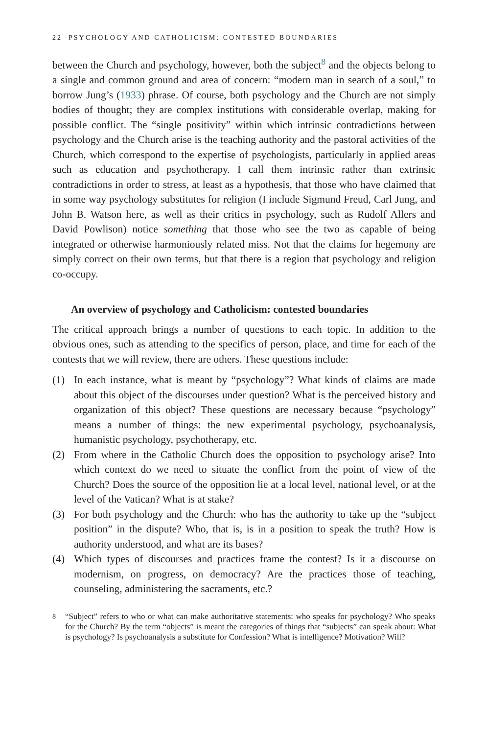22 PSYCHOLOGY AND CATHOLICISM: CONTESTED BOUNDARIES
between the Church and psychology, however, both the subject<sup>8</sup> and the objects belong to a single and common ground and area of concern: “modern man in search of a soul,” to borrow Jung’s (1933) phrase. Of course, both psychology and the Church are not simply bodies of thought; they are complex institutions with considerable overlap, making for possible conflict. The “single positivity” within which intrinsic contradictions between psychology and the Church arise is the teaching authority and the pastoral activities of the Church, which correspond to the expertise of psychologists, particularly in applied areas such as education and psychotherapy. I call them intrinsic rather than extrinsic contradictions in order to stress, at least as a hypothesis, that those who have claimed that in some way psychology substitutes for religion (I include Sigmund Freud, Carl Jung, and John B. Watson here, as well as their critics in psychology, such as Rudolf Allers and David Powlison) notice something that those who see the two as capable of being integrated or otherwise harmoniously related miss. Not that the claims for hegemony are simply correct on their own terms, but that there is a region that psychology and religion co-occupy.
An overview of psychology and Catholicism: contested boundaries
The critical approach brings a number of questions to each topic. In addition to the obvious ones, such as attending to the specifics of person, place, and time for each of the contests that we will review, there are others. These questions include:
(1) In each instance, what is meant by “psychology”? What kinds of claims are made about this object of the discourses under question? What is the perceived history and organization of this object? These questions are necessary because “psychology” means a number of things: the new experimental psychology, psychoanalysis, humanistic psychology, psychotherapy, etc.
(2) From where in the Catholic Church does the opposition to psychology arise? Into which context do we need to situate the conflict from the point of view of the Church? Does the source of the opposition lie at a local level, national level, or at the level of the Vatican? What is at stake?
(3) For both psychology and the Church: who has the authority to take up the “subject position” in the dispute? Who, that is, is in a position to speak the truth? How is authority understood, and what are its bases?
(4) Which types of discourses and practices frame the contest? Is it a discourse on modernism, on progress, on democracy? Are the practices those of teaching, counseling, administering the sacraments, etc.?
<sup>8</sup> “Subject” refers to who or what can make authoritative statements: who speaks for psychology? Who speaks for the Church? By the term “objects” is meant the categories of things that “subjects” can speak about: What is psychology? Is psychoanalysis a substitute for Confession? What is intelligence? Motivation? Will?